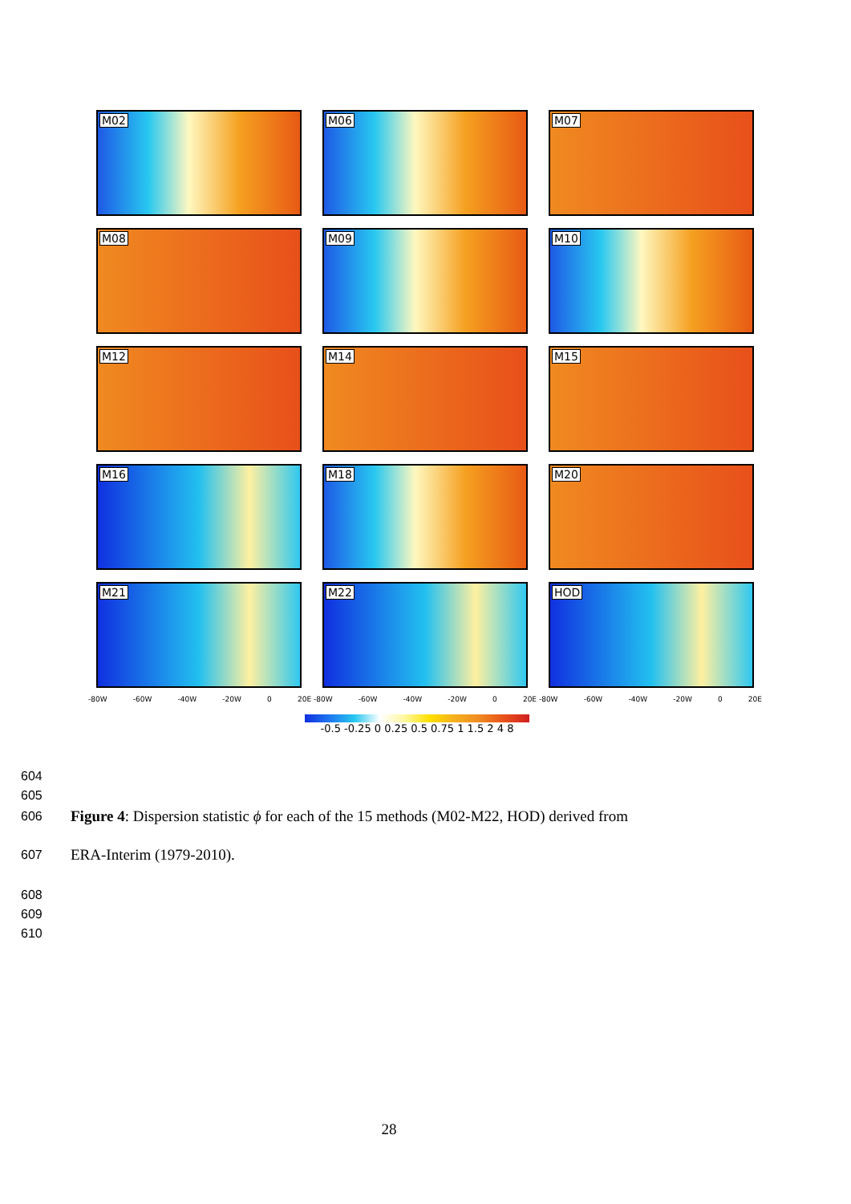M02
M06
M07
M08
M09
M10
M12
M14
M15
M16
M18
M20
M21
M22
HOD
-80W -60W -40W -20W 0 20E -80W -60W -40W -20W 0 20E -80W -60W -40W -20W 0 20E
-0.5 -0.25 0 0.25 0.5 0.75 1 1.5 2 4 8
604
605
606 Figure 4: Dispersion statistic ϕ for each of the 15 methods (M02-M22, HOD) derived from
607 ERA-Interim (1979-2010).
608
609
610
28